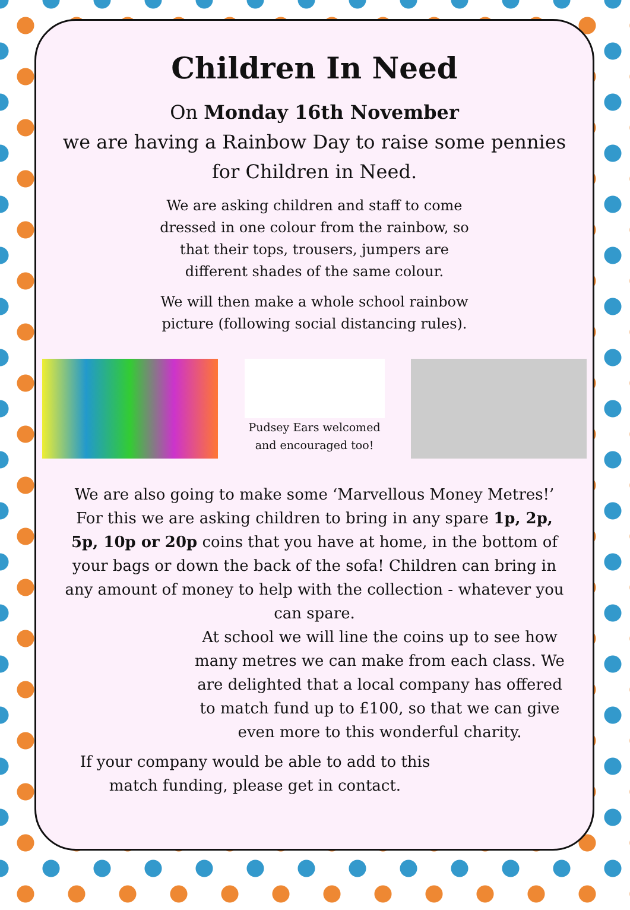Children In Need
On Monday 16th November
we are having a Rainbow Day to raise some pennies for Children in Need.
We are asking children and staff to come dressed in one colour from the rainbow, so that their tops, trousers, jumpers are different shades of the same colour.
We will then make a whole school rainbow picture (following social distancing rules).
Pudsey Ears welcomed
and encouraged too!
We are also going to make some ‘Marvellous Money Metres!’ For this we are asking children to bring in any spare 1p, 2p, 5p, 10p or 20p coins that you have at home, in the bottom of your bags or down the back of the sofa! Children can bring in any amount of money to help with the collection - whatever you can spare.
At school we will line the coins up to see how many metres we can make from each class. We are delighted that a local company has offered to match fund up to £100, so that we can give even more to this wonderful charity.
If your company would be able to add to this match funding, please get in contact.